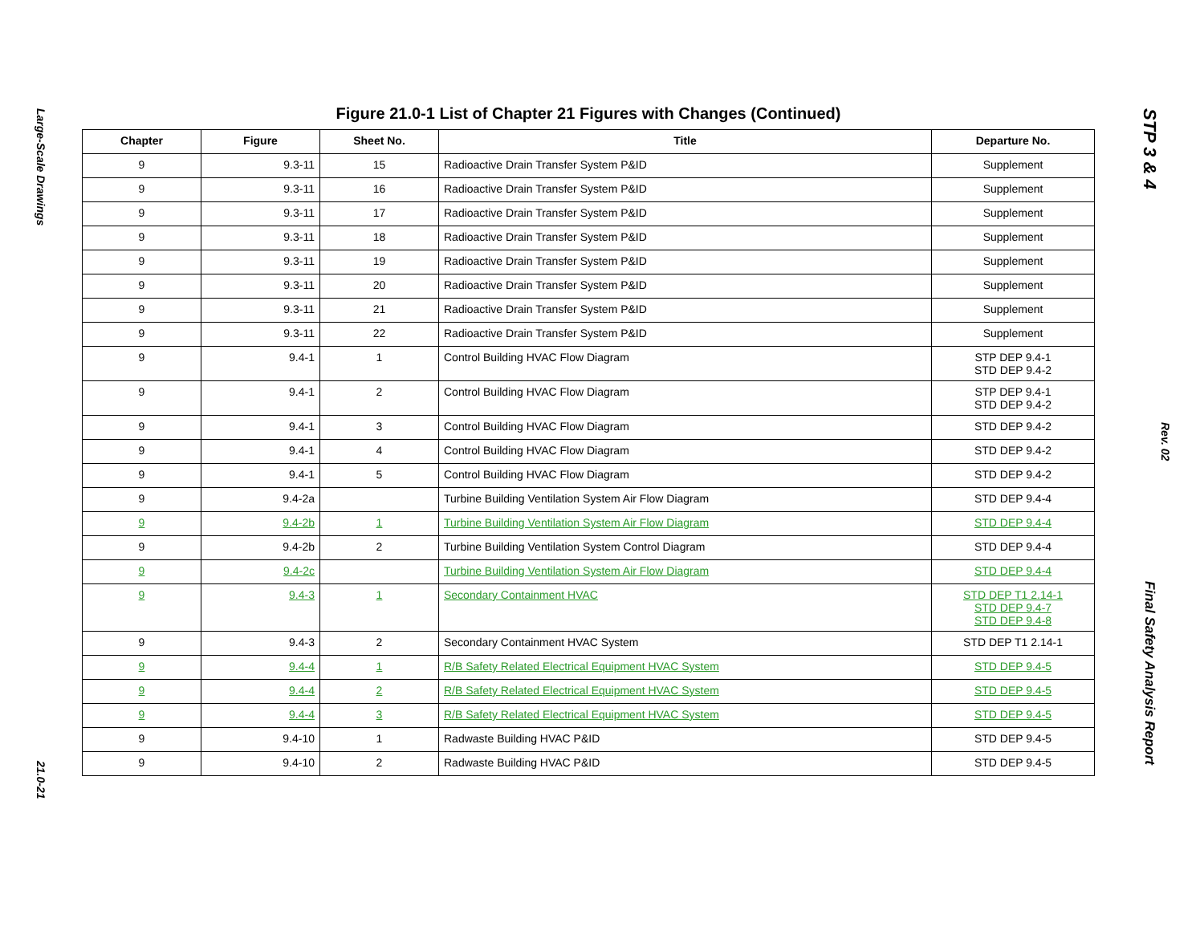Large-Scale Drawings
21.0-21
Figure 21.0-1 List of Chapter 21 Figures with Changes (Continued)
| Chapter | Figure | Sheet No. | Title | Departure No. |
| --- | --- | --- | --- | --- |
| 9 | 9.3-11 | 15 | Radioactive Drain Transfer System P&ID | Supplement |
| 9 | 9.3-11 | 16 | Radioactive Drain Transfer System P&ID | Supplement |
| 9 | 9.3-11 | 17 | Radioactive Drain Transfer System P&ID | Supplement |
| 9 | 9.3-11 | 18 | Radioactive Drain Transfer System P&ID | Supplement |
| 9 | 9.3-11 | 19 | Radioactive Drain Transfer System P&ID | Supplement |
| 9 | 9.3-11 | 20 | Radioactive Drain Transfer System P&ID | Supplement |
| 9 | 9.3-11 | 21 | Radioactive Drain Transfer System P&ID | Supplement |
| 9 | 9.3-11 | 22 | Radioactive Drain Transfer System P&ID | Supplement |
| 9 | 9.4-1 | 1 | Control Building HVAC Flow Diagram | STP DEP 9.4-1 STD DEP 9.4-2 |
| 9 | 9.4-1 | 2 | Control Building HVAC Flow Diagram | STP DEP 9.4-1 STD DEP 9.4-2 |
| 9 | 9.4-1 | 3 | Control Building HVAC Flow Diagram | STD DEP 9.4-2 |
| 9 | 9.4-1 | 4 | Control Building HVAC Flow Diagram | STD DEP 9.4-2 |
| 9 | 9.4-1 | 5 | Control Building HVAC Flow Diagram | STD DEP 9.4-2 |
| 9 | 9.4-2a | | Turbine Building Ventilation System Air Flow Diagram | STD DEP 9.4-4 |
| 9 | 9.4-2b | 1 | Turbine Building Ventilation System Air Flow Diagram | STD DEP 9.4-4 |
| 9 | 9.4-2b | 2 | Turbine Building Ventilation System Control Diagram | STD DEP 9.4-4 |
| 9 | 9.4-2c | | Turbine Building Ventilation System Air Flow Diagram | STD DEP 9.4-4 |
| 9 | 9.4-3 | 1 | Secondary Containment HVAC | STD DEP T1 2.14-1 STD DEP 9.4-7 STD DEP 9.4-8 |
| 9 | 9.4-3 | 2 | Secondary Containment HVAC System | STD DEP T1 2.14-1 |
| 9 | 9.4-4 | 1 | R/B Safety Related Electrical Equipment HVAC System | STD DEP 9.4-5 |
| 9 | 9.4-4 | 2 | R/B Safety Related Electrical Equipment HVAC System | STD DEP 9.4-5 |
| 9 | 9.4-4 | 3 | R/B Safety Related Electrical Equipment HVAC System | STD DEP 9.4-5 |
| 9 | 9.4-10 | 1 | Radwaste Building HVAC P&ID | STD DEP 9.4-5 |
| 9 | 9.4-10 | 2 | Radwaste Building HVAC P&ID | STD DEP 9.4-5 |
STP 3 & 4
Rev. 02
Final Safety Analysis Report